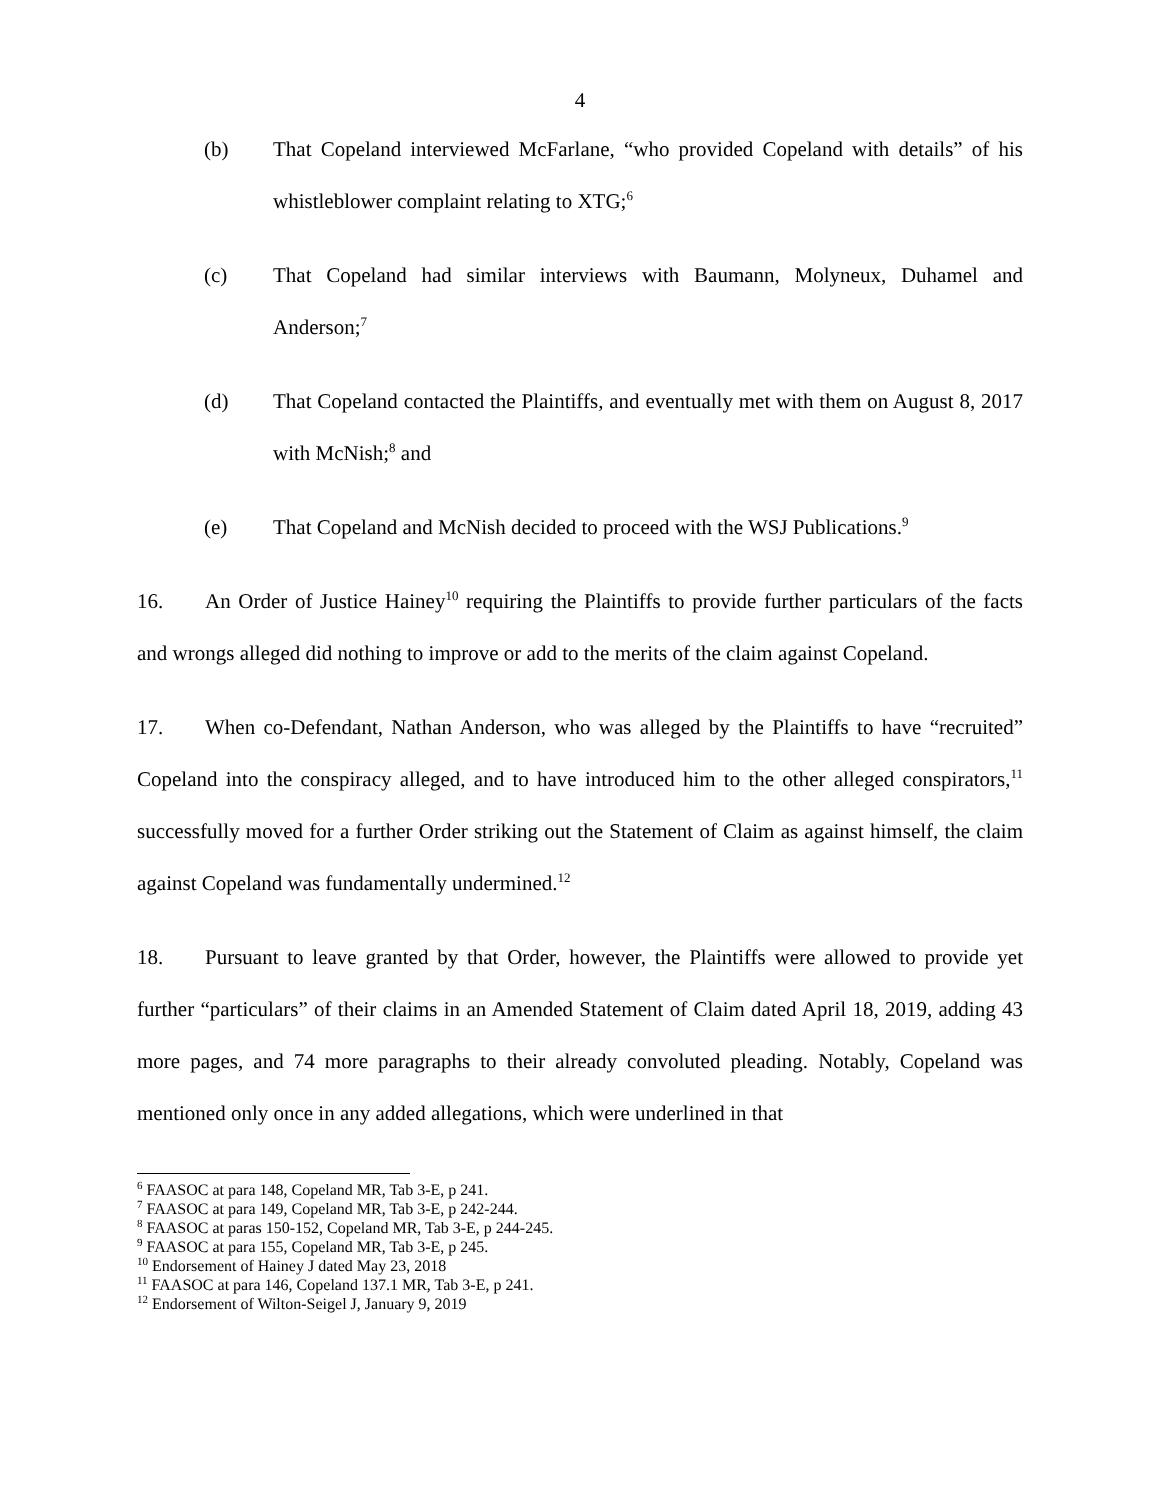4
(b) That Copeland interviewed McFarlane, “who provided Copeland with details” of his whistleblower complaint relating to XTG;<sup>6</sup>
(c) That Copeland had similar interviews with Baumann, Molyneux, Duhamel and Anderson;<sup>7</sup>
(d) That Copeland contacted the Plaintiffs, and eventually met with them on August 8, 2017 with McNish;<sup>8</sup> and
(e) That Copeland and McNish decided to proceed with the WSJ Publications.<sup>9</sup>
16. An Order of Justice Hainey<sup>10</sup> requiring the Plaintiffs to provide further particulars of the facts and wrongs alleged did nothing to improve or add to the merits of the claim against Copeland.
17. When co-Defendant, Nathan Anderson, who was alleged by the Plaintiffs to have “recruited” Copeland into the conspiracy alleged, and to have introduced him to the other alleged conspirators,<sup>11</sup> successfully moved for a further Order striking out the Statement of Claim as against himself, the claim against Copeland was fundamentally undermined.<sup>12</sup>
18. Pursuant to leave granted by that Order, however, the Plaintiffs were allowed to provide yet further “particulars” of their claims in an Amended Statement of Claim dated April 18, 2019, adding 43 more pages, and 74 more paragraphs to their already convoluted pleading. Notably, Copeland was mentioned only once in any added allegations, which were underlined in that
<sup>6</sup> FAASOC at para 148, Copeland MR, Tab 3-E, p 241.
<sup>7</sup> FAASOC at para 149, Copeland MR, Tab 3-E, p 242-244.
<sup>8</sup> FAASOC at paras 150-152, Copeland MR, Tab 3-E, p 244-245.
<sup>9</sup> FAASOC at para 155, Copeland MR, Tab 3-E, p 245.
<sup>10</sup> Endorsement of Hainey J dated May 23, 2018
<sup>11</sup> FAASOC at para 146, Copeland 137.1 MR, Tab 3-E, p 241.
<sup>12</sup> Endorsement of Wilton-Seigel J, January 9, 2019